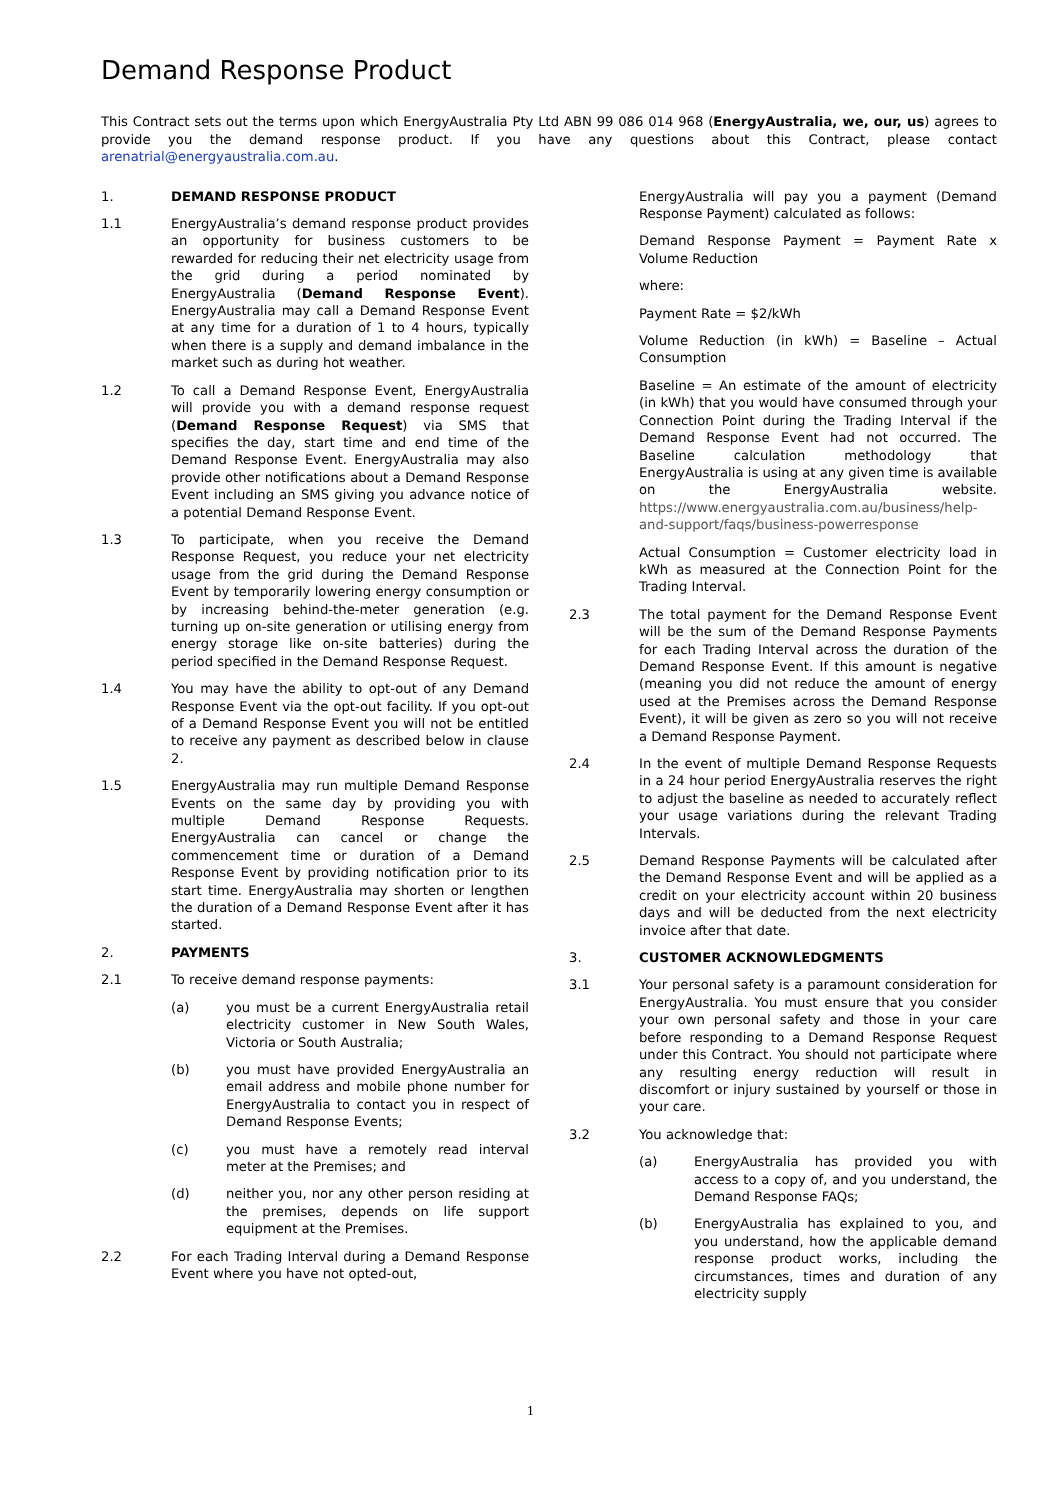Demand Response Product
This Contract sets out the terms upon which EnergyAustralia Pty Ltd ABN 99 086 014 968 (EnergyAustralia, we, our, us) agrees to provide you the demand response product. If you have any questions about this Contract, please contact arenatrial@energyaustralia.com.au.
1. DEMAND RESPONSE PRODUCT
1.1 EnergyAustralia’s demand response product provides an opportunity for business customers to be rewarded for reducing their net electricity usage from the grid during a period nominated by EnergyAustralia (Demand Response Event). EnergyAustralia may call a Demand Response Event at any time for a duration of 1 to 4 hours, typically when there is a supply and demand imbalance in the market such as during hot weather.
1.2 To call a Demand Response Event, EnergyAustralia will provide you with a demand response request (Demand Response Request) via SMS that specifies the day, start time and end time of the Demand Response Event. EnergyAustralia may also provide other notifications about a Demand Response Event including an SMS giving you advance notice of a potential Demand Response Event.
1.3 To participate, when you receive the Demand Response Request, you reduce your net electricity usage from the grid during the Demand Response Event by temporarily lowering energy consumption or by increasing behind-the-meter generation (e.g. turning up on-site generation or utilising energy from energy storage like on-site batteries) during the period specified in the Demand Response Request.
1.4 You may have the ability to opt-out of any Demand Response Event via the opt-out facility. If you opt-out of a Demand Response Event you will not be entitled to receive any payment as described below in clause 2.
1.5 EnergyAustralia may run multiple Demand Response Events on the same day by providing you with multiple Demand Response Requests. EnergyAustralia can cancel or change the commencement time or duration of a Demand Response Event by providing notification prior to its start time. EnergyAustralia may shorten or lengthen the duration of a Demand Response Event after it has started.
2. PAYMENTS
2.1 To receive demand response payments:
(a) you must be a current EnergyAustralia retail electricity customer in New South Wales, Victoria or South Australia;
(b) you must have provided EnergyAustralia an email address and mobile phone number for EnergyAustralia to contact you in respect of Demand Response Events;
(c) you must have a remotely read interval meter at the Premises; and
(d) neither you, nor any other person residing at the premises, depends on life support equipment at the Premises.
2.2 For each Trading Interval during a Demand Response Event where you have not opted-out,
EnergyAustralia will pay you a payment (Demand Response Payment) calculated as follows:
Demand Response Payment = Payment Rate x Volume Reduction
where:
Payment Rate = $2/kWh
Volume Reduction (in kWh) = Baseline – Actual Consumption
Baseline = An estimate of the amount of electricity (in kWh) that you would have consumed through your Connection Point during the Trading Interval if the Demand Response Event had not occurred. The Baseline calculation methodology that EnergyAustralia is using at any given time is available on the EnergyAustralia website. https://www.energyaustralia.com.au/business/help-and-support/faqs/business-powerresponse
Actual Consumption = Customer electricity load in kWh as measured at the Connection Point for the Trading Interval.
2.3 The total payment for the Demand Response Event will be the sum of the Demand Response Payments for each Trading Interval across the duration of the Demand Response Event. If this amount is negative (meaning you did not reduce the amount of energy used at the Premises across the Demand Response Event), it will be given as zero so you will not receive a Demand Response Payment.
2.4 In the event of multiple Demand Response Requests in a 24 hour period EnergyAustralia reserves the right to adjust the baseline as needed to accurately reflect your usage variations during the relevant Trading Intervals.
2.5 Demand Response Payments will be calculated after the Demand Response Event and will be applied as a credit on your electricity account within 20 business days and will be deducted from the next electricity invoice after that date.
3. CUSTOMER ACKNOWLEDGMENTS
3.1 Your personal safety is a paramount consideration for EnergyAustralia. You must ensure that you consider your own personal safety and those in your care before responding to a Demand Response Request under this Contract. You should not participate where any resulting energy reduction will result in discomfort or injury sustained by yourself or those in your care.
3.2 You acknowledge that:
(a) EnergyAustralia has provided you with access to a copy of, and you understand, the Demand Response FAQs;
(b) EnergyAustralia has explained to you, and you understand, how the applicable demand response product works, including the circumstances, times and duration of any electricity supply
1